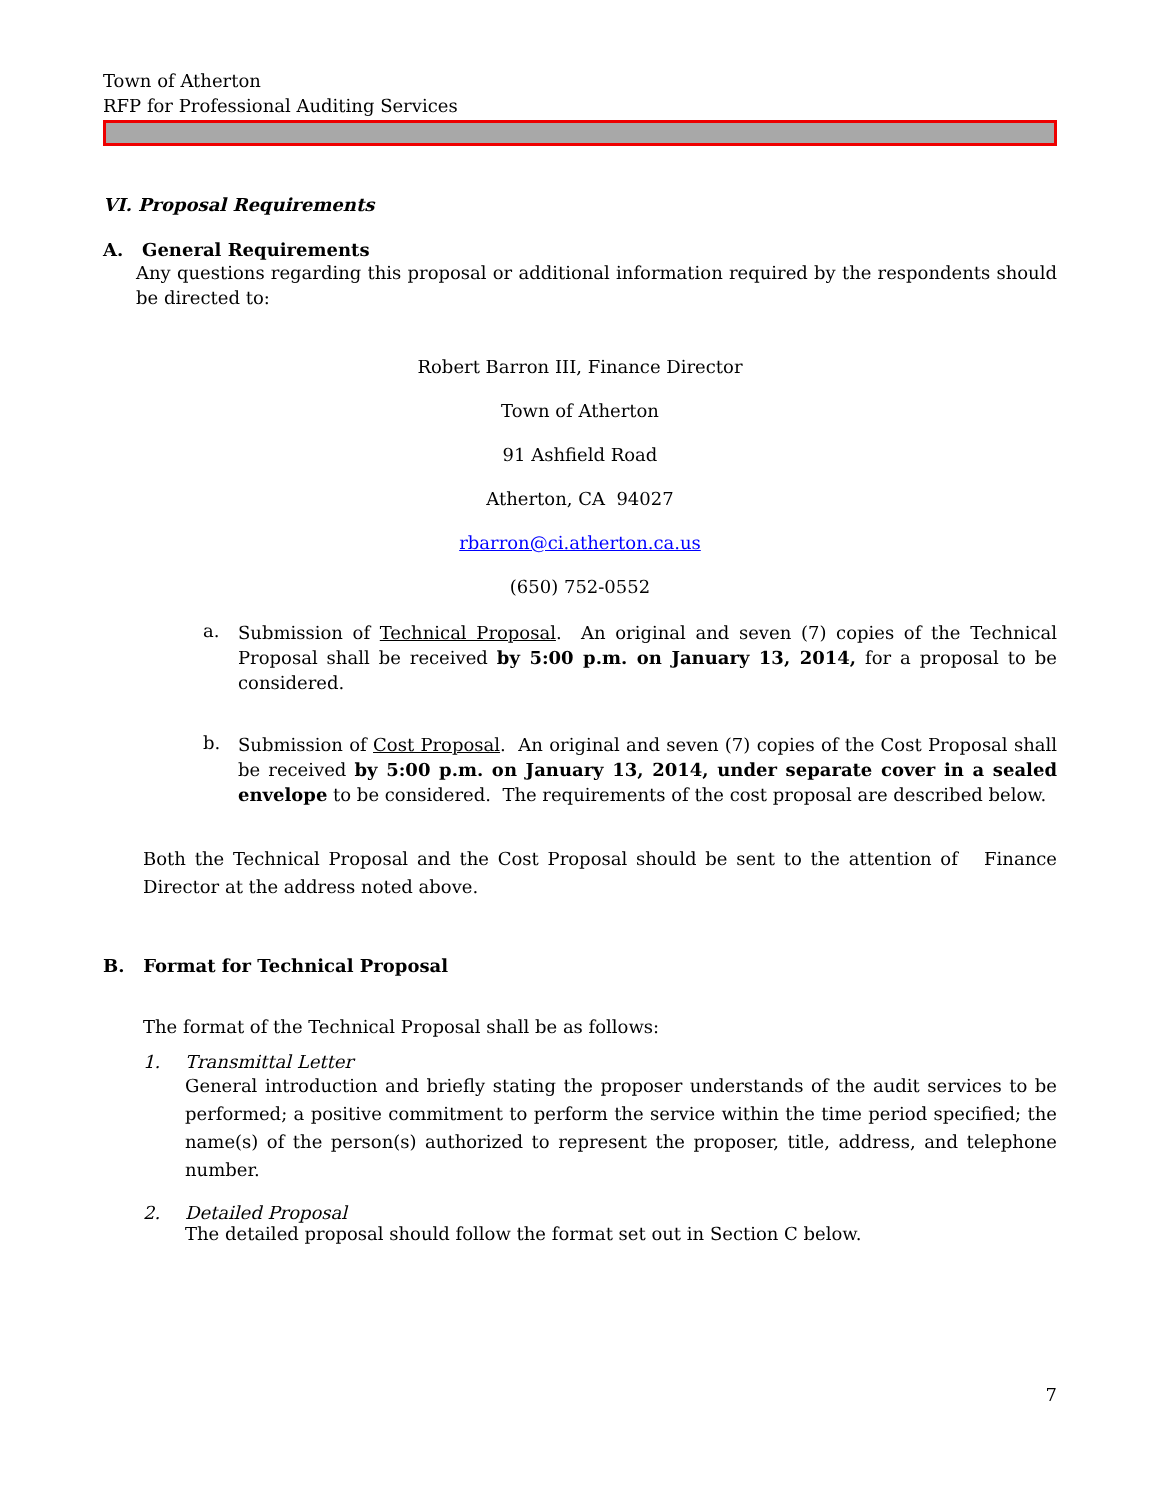Town of Atherton
RFP for Professional Auditing Services
VI. Proposal Requirements
A. General Requirements
Any questions regarding this proposal or additional information required by the respondents should be directed to:
Robert Barron III, Finance Director
Town of Atherton
91 Ashfield Road
Atherton, CA 94027
rbarron@ci.atherton.ca.us
(650) 752-0552
a.
Submission of Technical Proposal. An original and seven (7) copies of the Technical Proposal shall be received by 5:00 p.m. on January 13, 2014, for a proposal to be considered.
b.
Submission of Cost Proposal. An original and seven (7) copies of the Cost Proposal shall be received by 5:00 p.m. on January 13, 2014, under separate cover in a sealed envelope to be considered. The requirements of the cost proposal are described below.
Both the Technical Proposal and the Cost Proposal should be sent to the attention of Finance Director at the address noted above.
B. Format for Technical Proposal
The format of the Technical Proposal shall be as follows:
1. Transmittal Letter
General introduction and briefly stating the proposer understands of the audit services to be performed; a positive commitment to perform the service within the time period specified; the name(s) of the person(s) authorized to represent the proposer, title, address, and telephone number.
2. Detailed Proposal
The detailed proposal should follow the format set out in Section C below.
7